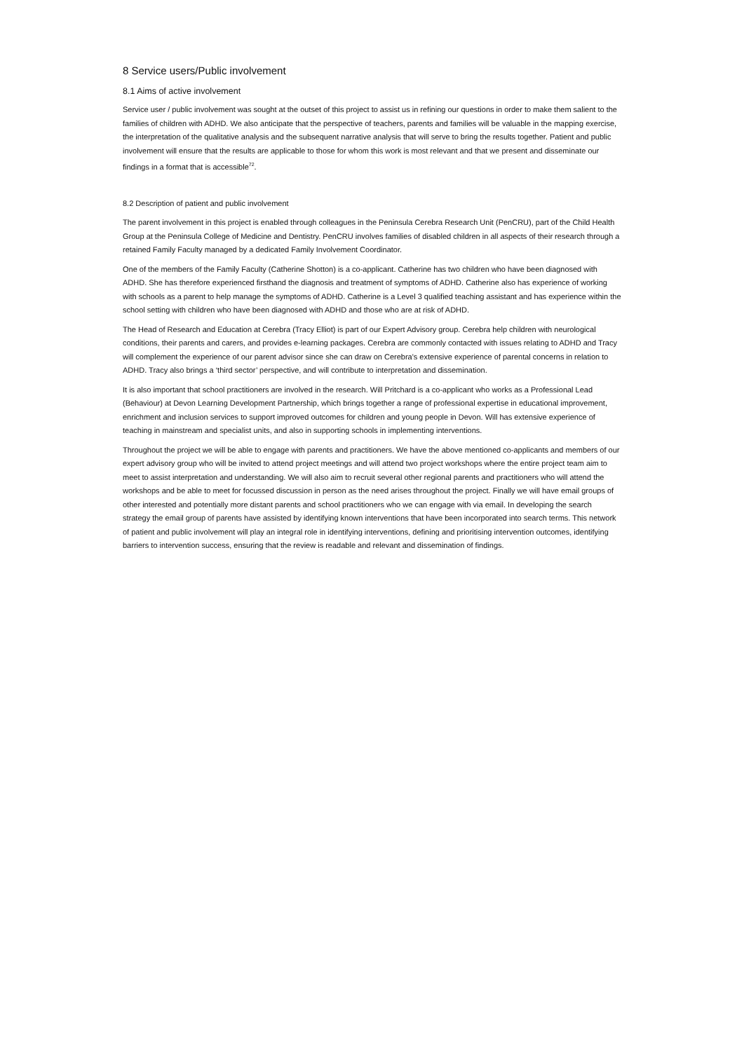8 Service users/Public involvement
8.1 Aims of active involvement
Service user / public involvement was sought at the outset of this project to assist us in refining our questions in order to make them salient to the families of children with ADHD. We also anticipate that the perspective of teachers, parents and families will be valuable in the mapping exercise, the interpretation of the qualitative analysis and the subsequent narrative analysis that will serve to bring the results together. Patient and public involvement will ensure that the results are applicable to those for whom this work is most relevant and that we present and disseminate our findings in a format that is accessible<sup>72</sup>.
8.2 Description of patient and public involvement
The parent involvement in this project is enabled through colleagues in the Peninsula Cerebra Research Unit (PenCRU), part of the Child Health Group at the Peninsula College of Medicine and Dentistry. PenCRU involves families of disabled children in all aspects of their research through a retained Family Faculty managed by a dedicated Family Involvement Coordinator.
One of the members of the Family Faculty (Catherine Shotton) is a co-applicant. Catherine has two children who have been diagnosed with ADHD. She has therefore experienced firsthand the diagnosis and treatment of symptoms of ADHD. Catherine also has experience of working with schools as a parent to help manage the symptoms of ADHD. Catherine is a Level 3 qualified teaching assistant and has experience within the school setting with children who have been diagnosed with ADHD and those who are at risk of ADHD.
The Head of Research and Education at Cerebra (Tracy Elliot) is part of our Expert Advisory group. Cerebra help children with neurological conditions, their parents and carers, and provides e-learning packages. Cerebra are commonly contacted with issues relating to ADHD and Tracy will complement the experience of our parent advisor since she can draw on Cerebra's extensive experience of parental concerns in relation to ADHD. Tracy also brings a ‘third sector’ perspective, and will contribute to interpretation and dissemination.
It is also important that school practitioners are involved in the research. Will Pritchard is a co-applicant who works as a Professional Lead (Behaviour) at Devon Learning Development Partnership, which brings together a range of professional expertise in educational improvement, enrichment and inclusion services to support improved outcomes for children and young people in Devon. Will has extensive experience of teaching in mainstream and specialist units, and also in supporting schools in implementing interventions.
Throughout the project we will be able to engage with parents and practitioners. We have the above mentioned co-applicants and members of our expert advisory group who will be invited to attend project meetings and will attend two project workshops where the entire project team aim to meet to assist interpretation and understanding. We will also aim to recruit several other regional parents and practitioners who will attend the workshops and be able to meet for focussed discussion in person as the need arises throughout the project. Finally we will have email groups of other interested and potentially more distant parents and school practitioners who we can engage with via email. In developing the search strategy the email group of parents have assisted by identifying known interventions that have been incorporated into search terms. This network of patient and public involvement will play an integral role in identifying interventions, defining and prioritising intervention outcomes, identifying barriers to intervention success, ensuring that the review is readable and relevant and dissemination of findings.